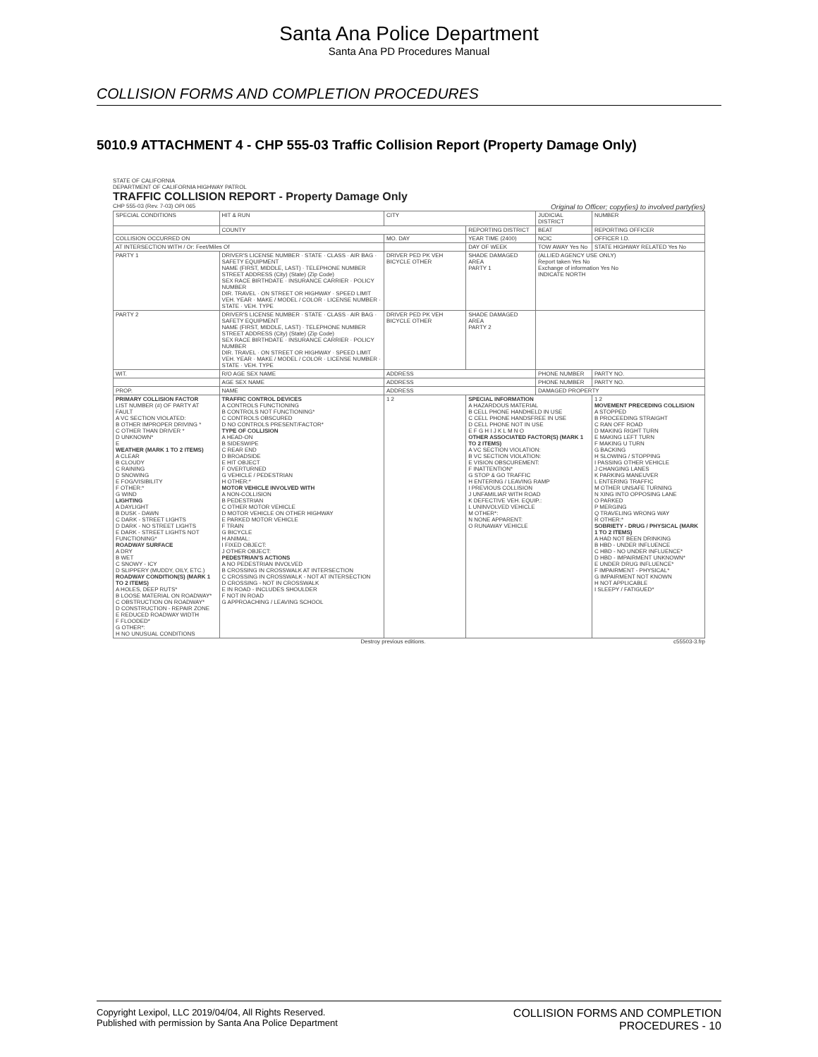Santa Ana Police Department
Santa Ana PD Procedures Manual
COLLISION FORMS AND COMPLETION PROCEDURES
5010.9 ATTACHMENT 4 - CHP 555-03 Traffic Collision Report (Property Damage Only)
STATE OF CALIFORNIA
DEPARTMENT OF CALIFORNIA HIGHWAY PATROL
TRAFFIC COLLISION REPORT - Property Damage Only
CHP 555-03 (Rev. 7-03) OPI 065 Original to Officer; copy(ies) to involved party(ies)
| SPECIAL CONDITIONS | | | HIT & RUN | CITY | | JUDICIAL DISTRICT | NUMBER |
| | | | COUNTY | | REPORTING DISTRICT | BEAT | REPORTING OFFICER |
| COLLISION OCCURRED ON | | | | MO. DAY | YEAR TIME (2400) | NCIC | OFFICER I.D. |
| AT INTERSECTION WITH / Or: Feet/Miles Of | | | | | DAY OF WEEK | TOW AWAY Yes No | STATE HIGHWAY RELATED Yes No |
| PARTY 1 | DRIVER'S LICENSE NUMBER · STATE · CLASS · AIR BAG · SAFETY EQUIPMENT NAME (FIRST, MIDDLE, LAST) · TELEPHONE NUMBER STREET ADDRESS (City) (State) (Zip Code) SEX RACE BIRTHDATE · INSURANCE CARRIER · POLICY NUMBER DIR. TRAVEL · ON STREET OR HIGHWAY · SPEED LIMIT VEH. YEAR · MAKE / MODEL / COLOR · LICENSE NUMBER · STATE · VEH. TYPE | | | DRIVER PED PK VEH BICYCLE OTHER | SHADE DAMAGED AREA PARTY 1 | (ALLIED AGENCY USE ONLY) Report taken Yes No Exchange of information Yes No INDICATE NORTH | |
| PARTY 2 | DRIVER'S LICENSE NUMBER · STATE · CLASS · AIR BAG · SAFETY EQUIPMENT NAME (FIRST, MIDDLE, LAST) · TELEPHONE NUMBER STREET ADDRESS (City) (State) (Zip Code) SEX RACE BIRTHDATE · INSURANCE CARRIER · POLICY NUMBER DIR. TRAVEL · ON STREET OR HIGHWAY · SPEED LIMIT VEH. YEAR · MAKE / MODEL / COLOR · LICENSE NUMBER · STATE · VEH. TYPE | | | DRIVER PED PK VEH BICYCLE OTHER | SHADE DAMAGED AREA PARTY 2 | | |
| WIT. | R/O AGE SEX NAME | | | ADDRESS | | PHONE NUMBER | PARTY NO. |
| | AGE SEX NAME | | | ADDRESS | | PHONE NUMBER | PARTY NO. |
| PROP. | NAME | | | ADDRESS | | DAMAGED PROPERTY | |
| PRIMARY COLLISION FACTOR LIST NUMBER (#) OF PARTY AT FAULT A VC SECTION VIOLATED: B OTHER IMPROPER DRIVING * C OTHER THAN DRIVER * D UNKNOWN* E WEATHER (MARK 1 TO 2 ITEMS) A CLEAR B CLOUDY C RAINING D SNOWING E FOG/VISIBILITY F OTHER:* G WIND LIGHTING A DAYLIGHT B DUSK - DAWN C DARK - STREET LIGHTS D DARK - NO STREET LIGHTS E DARK - STREET LIGHTS NOT FUNCTIONING* ROADWAY SURFACE A DRY B WET C SNOWY - ICY D SLIPPERY (MUDDY, OILY, ETC.) ROADWAY CONDITION(S) (MARK 1 TO 2 ITEMS) A HOLES, DEEP RUTS* B LOOSE MATERIAL ON ROADWAY* C OBSTRUCTION ON ROADWAY* D CONSTRUCTION - REPAIR ZONE E REDUCED ROADWAY WIDTH F FLOODED* G OTHER*: H NO UNUSUAL CONDITIONS | | TRAFFIC CONTROL DEVICES A CONTROLS FUNCTIONING B CONTROLS NOT FUNCTIONING* C CONTROLS OBSCURED D NO CONTROLS PRESENT/FACTOR* TYPE OF COLLISION A HEAD-ON B SIDESWIPE C REAR END D BROADSIDE E HIT OBJECT F OVERTURNED G VEHICLE / PEDESTRIAN H OTHER:* MOTOR VEHICLE INVOLVED WITH A NON-COLLISION B PEDESTRIAN C OTHER MOTOR VEHICLE D MOTOR VEHICLE ON OTHER HIGHWAY E PARKED MOTOR VEHICLE F TRAIN G BICYCLE H ANIMAL: I FIXED OBJECT: J OTHER OBJECT: PEDESTRIAN'S ACTIONS A NO PEDESTRIAN INVOLVED B CROSSING IN CROSSWALK AT INTERSECTION C CROSSING IN CROSSWALK - NOT AT INTERSECTION D CROSSING - NOT IN CROSSWALK E IN ROAD - INCLUDES SHOULDER F NOT IN ROAD G APPROACHING / LEAVING SCHOOL | | 1 2 | SPECIAL INFORMATION A HAZARDOUS MATERIAL B CELL PHONE HANDHELD IN USE C CELL PHONE HANDSFREE IN USE D CELL PHONE NOT IN USE E F G H I J K L M N O OTHER ASSOCIATED FACTOR(S) (MARK 1 TO 2 ITEMS) A VC SECTION VIOLATION: B VC SECTION VIOLATION: E VISION OBSCUREMENT: F INATTENTION* G STOP & GO TRAFFIC H ENTERING / LEAVING RAMP I PREVIOUS COLLISION J UNFAMILIAR WITH ROAD K DEFECTIVE VEH. EQUIP.: L UNINVOLVED VEHICLE M OTHER*: N NONE APPARENT: O RUNAWAY VEHICLE | | 1 2 MOVEMENT PRECEDING COLLISION A STOPPED B PROCEEDING STRAIGHT C RAN OFF ROAD D MAKING RIGHT TURN E MAKING LEFT TURN F MAKING U TURN G BACKING H SLOWING / STOPPING I PASSING OTHER VEHICLE J CHANGING LANES K PARKING MANEUVER L ENTERING TRAFFIC M OTHER UNSAFE TURNING N XING INTO OPPOSING LANE O PARKED P MERGING Q TRAVELING WRONG WAY R OTHER:* SOBRIETY - DRUG / PHYSICAL (MARK 1 TO 2 ITEMS) A HAD NOT BEEN DRINKING B HBD - UNDER INFLUENCE C HBD - NO UNDER INFLUENCE* D HBD - IMPAIRMENT UNKNOWN* E UNDER DRUG INFLUENCE* F IMPAIRMENT - PHYSICAL* G IMPAIRMENT NOT KNOWN H NOT APPLICABLE I SLEEPY / FATIGUED* |
Destroy previous editions. c55503-3.frp
Copyright Lexipol, LLC 2019/04/04, All Rights Reserved.
Published with permission by Santa Ana Police Department
COLLISION FORMS AND COMPLETION
PROCEDURES - 10